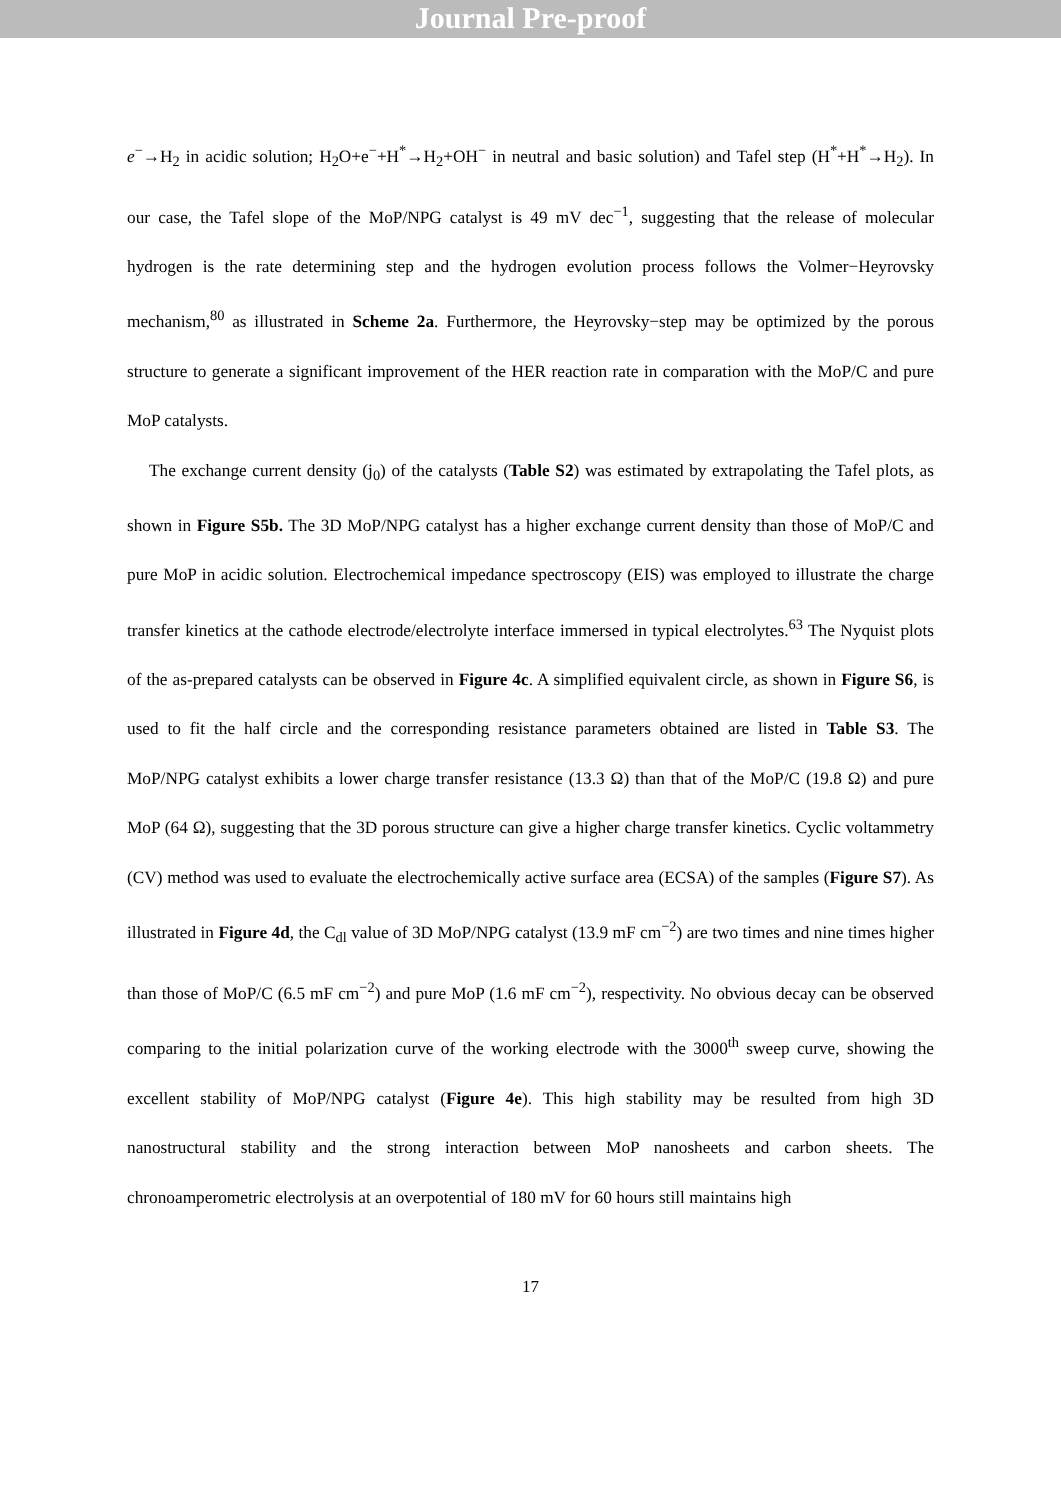Journal Pre-proof
e<sup>−</sup>→H<sub>2</sub> in acidic solution; H<sub>2</sub>O+e<sup>−</sup>+H<sup>*</sup>→H<sub>2</sub>+OH<sup>−</sup> in neutral and basic solution) and Tafel step (H<sup>*</sup>+H<sup>*</sup>→H<sub>2</sub>). In our case, the Tafel slope of the MoP/NPG catalyst is 49 mV dec<sup>−1</sup>, suggesting that the release of molecular hydrogen is the rate determining step and the hydrogen evolution process follows the Volmer−Heyrovsky mechanism,<sup>80</sup> as illustrated in Scheme 2a. Furthermore, the Heyrovsky−step may be optimized by the porous structure to generate a significant improvement of the HER reaction rate in comparation with the MoP/C and pure MoP catalysts.
The exchange current density (j<sub>0</sub>) of the catalysts (Table S2) was estimated by extrapolating the Tafel plots, as shown in Figure S5b. The 3D MoP/NPG catalyst has a higher exchange current density than those of MoP/C and pure MoP in acidic solution. Electrochemical impedance spectroscopy (EIS) was employed to illustrate the charge transfer kinetics at the cathode electrode/electrolyte interface immersed in typical electrolytes.<sup>63</sup> The Nyquist plots of the as-prepared catalysts can be observed in Figure 4c. A simplified equivalent circle, as shown in Figure S6, is used to fit the half circle and the corresponding resistance parameters obtained are listed in Table S3. The MoP/NPG catalyst exhibits a lower charge transfer resistance (13.3 Ω) than that of the MoP/C (19.8 Ω) and pure MoP (64 Ω), suggesting that the 3D porous structure can give a higher charge transfer kinetics. Cyclic voltammetry (CV) method was used to evaluate the electrochemically active surface area (ECSA) of the samples (Figure S7). As illustrated in Figure 4d, the C<sub>dl</sub> value of 3D MoP/NPG catalyst (13.9 mF cm<sup>−2</sup>) are two times and nine times higher than those of MoP/C (6.5 mF cm<sup>−2</sup>) and pure MoP (1.6 mF cm<sup>−2</sup>), respectivity. No obvious decay can be observed comparing to the initial polarization curve of the working electrode with the 3000<sup>th</sup> sweep curve, showing the excellent stability of MoP/NPG catalyst (Figure 4e). This high stability may be resulted from high 3D nanostructural stability and the strong interaction between MoP nanosheets and carbon sheets. The chronoamperometric electrolysis at an overpotential of 180 mV for 60 hours still maintains high
17